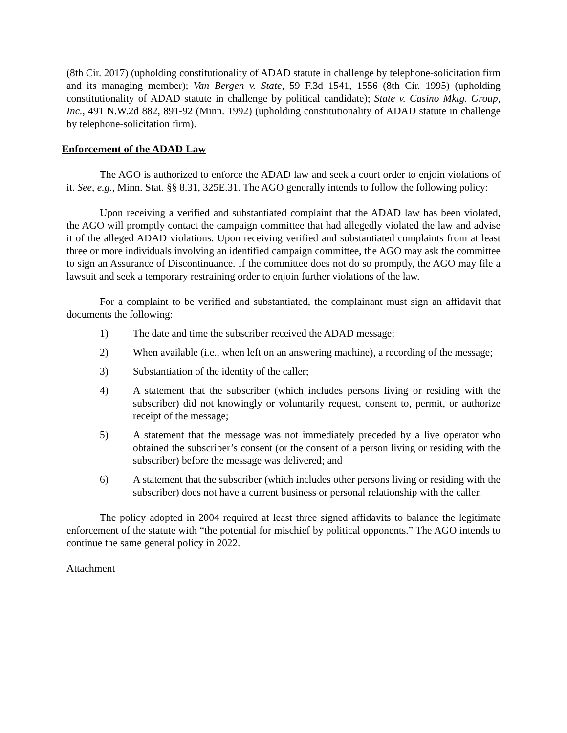(8th Cir. 2017) (upholding constitutionality of ADAD statute in challenge by telephone-solicitation firm and its managing member); Van Bergen v. State, 59 F.3d 1541, 1556 (8th Cir. 1995) (upholding constitutionality of ADAD statute in challenge by political candidate); State v. Casino Mktg. Group, Inc., 491 N.W.2d 882, 891-92 (Minn. 1992) (upholding constitutionality of ADAD statute in challenge by telephone-solicitation firm).
Enforcement of the ADAD Law
The AGO is authorized to enforce the ADAD law and seek a court order to enjoin violations of it. See, e.g., Minn. Stat. §§ 8.31, 325E.31. The AGO generally intends to follow the following policy:
Upon receiving a verified and substantiated complaint that the ADAD law has been violated, the AGO will promptly contact the campaign committee that had allegedly violated the law and advise it of the alleged ADAD violations. Upon receiving verified and substantiated complaints from at least three or more individuals involving an identified campaign committee, the AGO may ask the committee to sign an Assurance of Discontinuance. If the committee does not do so promptly, the AGO may file a lawsuit and seek a temporary restraining order to enjoin further violations of the law.
For a complaint to be verified and substantiated, the complainant must sign an affidavit that documents the following:
1) The date and time the subscriber received the ADAD message;
2) When available (i.e., when left on an answering machine), a recording of the message;
3) Substantiation of the identity of the caller;
4) A statement that the subscriber (which includes persons living or residing with the subscriber) did not knowingly or voluntarily request, consent to, permit, or authorize receipt of the message;
5) A statement that the message was not immediately preceded by a live operator who obtained the subscriber’s consent (or the consent of a person living or residing with the subscriber) before the message was delivered; and
6) A statement that the subscriber (which includes other persons living or residing with the subscriber) does not have a current business or personal relationship with the caller.
The policy adopted in 2004 required at least three signed affidavits to balance the legitimate enforcement of the statute with “the potential for mischief by political opponents.” The AGO intends to continue the same general policy in 2022.
Attachment